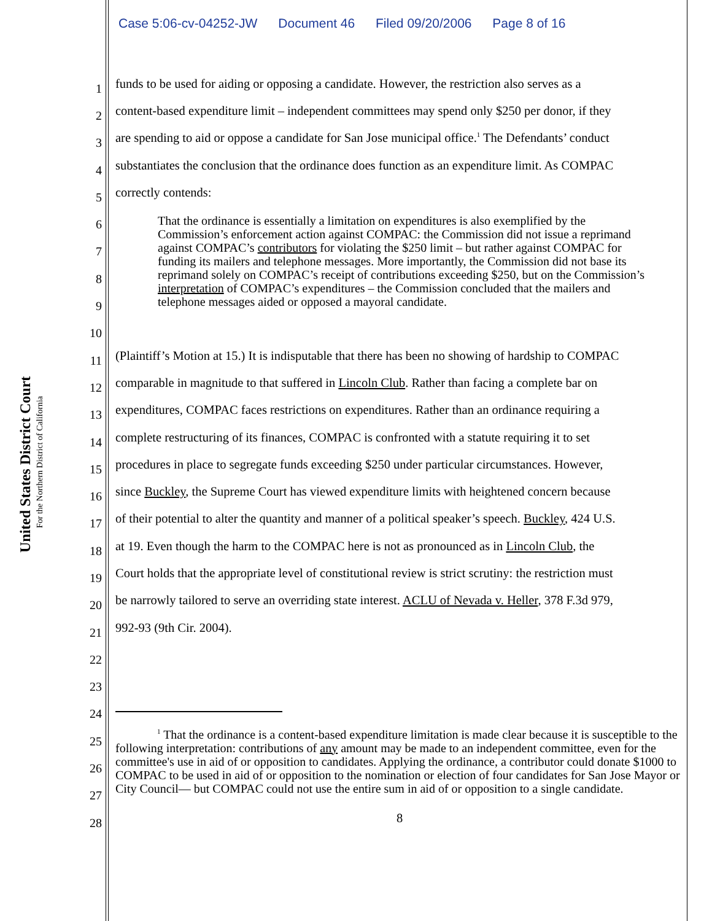Case 5:06-cv-04252-JW Document 46 Filed 09/20/2006 Page 8 of 16
United States District Court
For the Northern District of California
1 funds to be used for aiding or opposing a candidate. However, the restriction also serves as a
2 content-based expenditure limit – independent committees may spend only $250 per donor, if they
3 are spending to aid or oppose a candidate for San Jose municipal office.<sup>1</sup> The Defendants’ conduct
4 substantiates the conclusion that the ordinance does function as an expenditure limit. As COMPAC
5 correctly contends:
6
7
8
9
10
11 (Plaintiff’s Motion at 15.) It is indisputable that there has been no showing of hardship to COMPAC
12 comparable in magnitude to that suffered in Lincoln Club. Rather than facing a complete bar on
13 expenditures, COMPAC faces restrictions on expenditures. Rather than an ordinance requiring a
14 complete restructuring of its finances, COMPAC is confronted with a statute requiring it to set
15 procedures in place to segregate funds exceeding $250 under particular circumstances. However,
16 since Buckley, the Supreme Court has viewed expenditure limits with heightened concern because
17 of their potential to alter the quantity and manner of a political speaker’s speech. Buckley, 424 U.S.
18 at 19. Even though the harm to the COMPAC here is not as pronounced as in Lincoln Club, the
19 Court holds that the appropriate level of constitutional review is strict scrutiny: the restriction must
20 be narrowly tailored to serve an overriding state interest. ACLU of Nevada v. Heller, 378 F.3d 979,
21 992-93 (9th Cir. 2004).
22
23
24
25
26
27
28 8
That the ordinance is essentially a limitation on expenditures is also exemplified by the Commission’s enforcement action against COMPAC: the Commission did not issue a reprimand against COMPAC’s contributors for violating the $250 limit – but rather against COMPAC for funding its mailers and telephone messages. More importantly, the Commission did not base its reprimand solely on COMPAC’s receipt of contributions exceeding $250, but on the Commission’s interpretation of COMPAC’s expenditures – the Commission concluded that the mailers and telephone messages aided or opposed a mayoral candidate.
<sup>1</sup> That the ordinance is a content-based expenditure limitation is made clear because it is susceptible to the following interpretation: contributions of any amount may be made to an independent committee, even for the committee's use in aid of or opposition to candidates. Applying the ordinance, a contributor could donate $1000 to COMPAC to be used in aid of or opposition to the nomination or election of four candidates for San Jose Mayor or City Council— but COMPAC could not use the entire sum in aid of or opposition to a single candidate.